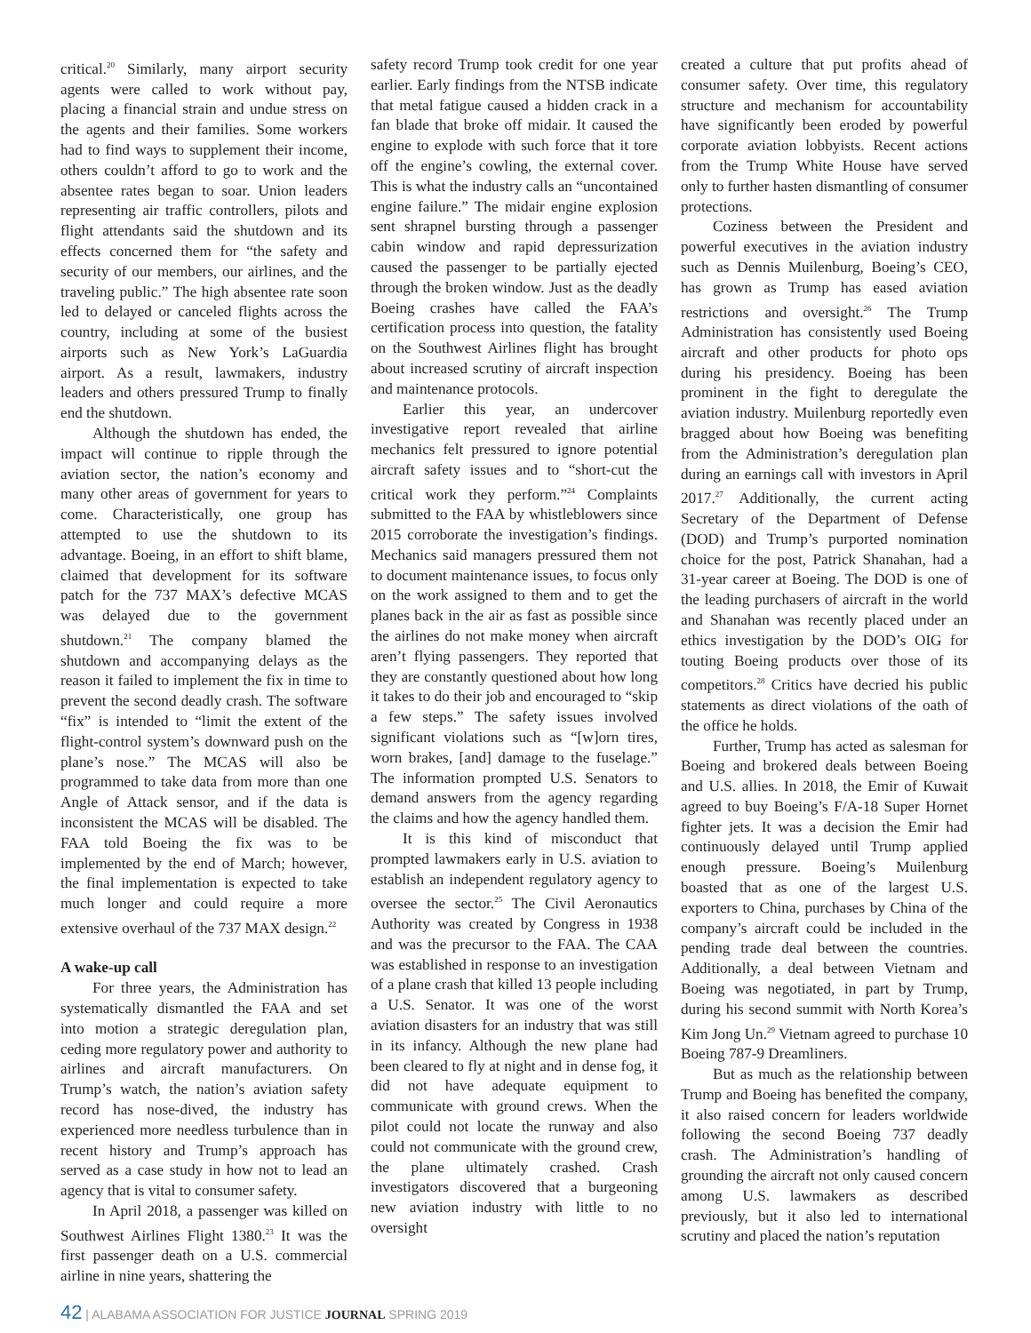critical.<sup>20</sup> Similarly, many airport security agents were called to work without pay, placing a financial strain and undue stress on the agents and their families. Some workers had to find ways to supplement their income, others couldn’t afford to go to work and the absentee rates began to soar. Union leaders representing air traffic controllers, pilots and flight attendants said the shutdown and its effects concerned them for “the safety and security of our members, our airlines, and the traveling public.” The high absentee rate soon led to delayed or canceled flights across the country, including at some of the busiest airports such as New York’s LaGuardia airport. As a result, lawmakers, industry leaders and others pressured Trump to finally end the shutdown.
Although the shutdown has ended, the impact will continue to ripple through the aviation sector, the nation’s economy and many other areas of government for years to come. Characteristically, one group has attempted to use the shutdown to its advantage. Boeing, in an effort to shift blame, claimed that development for its software patch for the 737 MAX’s defective MCAS was delayed due to the government shutdown.<sup>21</sup> The company blamed the shutdown and accompanying delays as the reason it failed to implement the fix in time to prevent the second deadly crash. The software “fix” is intended to “limit the extent of the flight-control system’s downward push on the plane’s nose.” The MCAS will also be programmed to take data from more than one Angle of Attack sensor, and if the data is inconsistent the MCAS will be disabled. The FAA told Boeing the fix was to be implemented by the end of March; however, the final implementation is expected to take much longer and could require a more extensive overhaul of the 737 MAX design.<sup>22</sup>
A wake-up call
For three years, the Administration has systematically dismantled the FAA and set into motion a strategic deregulation plan, ceding more regulatory power and authority to airlines and aircraft manufacturers. On Trump’s watch, the nation’s aviation safety record has nose-dived, the industry has experienced more needless turbulence than in recent history and Trump’s approach has served as a case study in how not to lead an agency that is vital to consumer safety.
In April 2018, a passenger was killed on Southwest Airlines Flight 1380.<sup>23</sup> It was the first passenger death on a U.S. commercial airline in nine years, shattering the
safety record Trump took credit for one year earlier. Early findings from the NTSB indicate that metal fatigue caused a hidden crack in a fan blade that broke off midair. It caused the engine to explode with such force that it tore off the engine’s cowling, the external cover. This is what the industry calls an “uncontained engine failure.” The midair engine explosion sent shrapnel bursting through a passenger cabin window and rapid depressurization caused the passenger to be partially ejected through the broken window. Just as the deadly Boeing crashes have called the FAA’s certification process into question, the fatality on the Southwest Airlines flight has brought about increased scrutiny of aircraft inspection and maintenance protocols.
Earlier this year, an undercover investigative report revealed that airline mechanics felt pressured to ignore potential aircraft safety issues and to “short-cut the critical work they perform.”<sup>24</sup> Complaints submitted to the FAA by whistleblowers since 2015 corroborate the investigation’s findings. Mechanics said managers pressured them not to document maintenance issues, to focus only on the work assigned to them and to get the planes back in the air as fast as possible since the airlines do not make money when aircraft aren’t flying passengers. They reported that they are constantly questioned about how long it takes to do their job and encouraged to “skip a few steps.” The safety issues involved significant violations such as “[w]orn tires, worn brakes, [and] damage to the fuselage.” The information prompted U.S. Senators to demand answers from the agency regarding the claims and how the agency handled them.
It is this kind of misconduct that prompted lawmakers early in U.S. aviation to establish an independent regulatory agency to oversee the sector.<sup>25</sup> The Civil Aeronautics Authority was created by Congress in 1938 and was the precursor to the FAA. The CAA was established in response to an investigation of a plane crash that killed 13 people including a U.S. Senator. It was one of the worst aviation disasters for an industry that was still in its infancy. Although the new plane had been cleared to fly at night and in dense fog, it did not have adequate equipment to communicate with ground crews. When the pilot could not locate the runway and also could not communicate with the ground crew, the plane ultimately crashed. Crash investigators discovered that a burgeoning new aviation industry with little to no oversight
created a culture that put profits ahead of consumer safety. Over time, this regulatory structure and mechanism for accountability have significantly been eroded by powerful corporate aviation lobbyists. Recent actions from the Trump White House have served only to further hasten dismantling of consumer protections.
Coziness between the President and powerful executives in the aviation industry such as Dennis Muilenburg, Boeing’s CEO, has grown as Trump has eased aviation restrictions and oversight.<sup>26</sup> The Trump Administration has consistently used Boeing aircraft and other products for photo ops during his presidency. Boeing has been prominent in the fight to deregulate the aviation industry. Muilenburg reportedly even bragged about how Boeing was benefiting from the Administration’s deregulation plan during an earnings call with investors in April 2017.<sup>27</sup> Additionally, the current acting Secretary of the Department of Defense (DOD) and Trump’s purported nomination choice for the post, Patrick Shanahan, had a 31-year career at Boeing. The DOD is one of the leading purchasers of aircraft in the world and Shanahan was recently placed under an ethics investigation by the DOD’s OIG for touting Boeing products over those of its competitors.<sup>28</sup> Critics have decried his public statements as direct violations of the oath of the office he holds.
Further, Trump has acted as salesman for Boeing and brokered deals between Boeing and U.S. allies. In 2018, the Emir of Kuwait agreed to buy Boeing’s F/A-18 Super Hornet fighter jets. It was a decision the Emir had continuously delayed until Trump applied enough pressure. Boeing’s Muilenburg boasted that as one of the largest U.S. exporters to China, purchases by China of the company’s aircraft could be included in the pending trade deal between the countries. Additionally, a deal between Vietnam and Boeing was negotiated, in part by Trump, during his second summit with North Korea’s Kim Jong Un.<sup>29</sup> Vietnam agreed to purchase 10 Boeing 787-9 Dreamliners.
But as much as the relationship between Trump and Boeing has benefited the company, it also raised concern for leaders worldwide following the second Boeing 737 deadly crash. The Administration’s handling of grounding the aircraft not only caused concern among U.S. lawmakers as described previously, but it also led to international scrutiny and placed the nation’s reputation
42 | ALABAMA ASSOCIATION FOR JUSTICE JOURNAL SPRING 2019